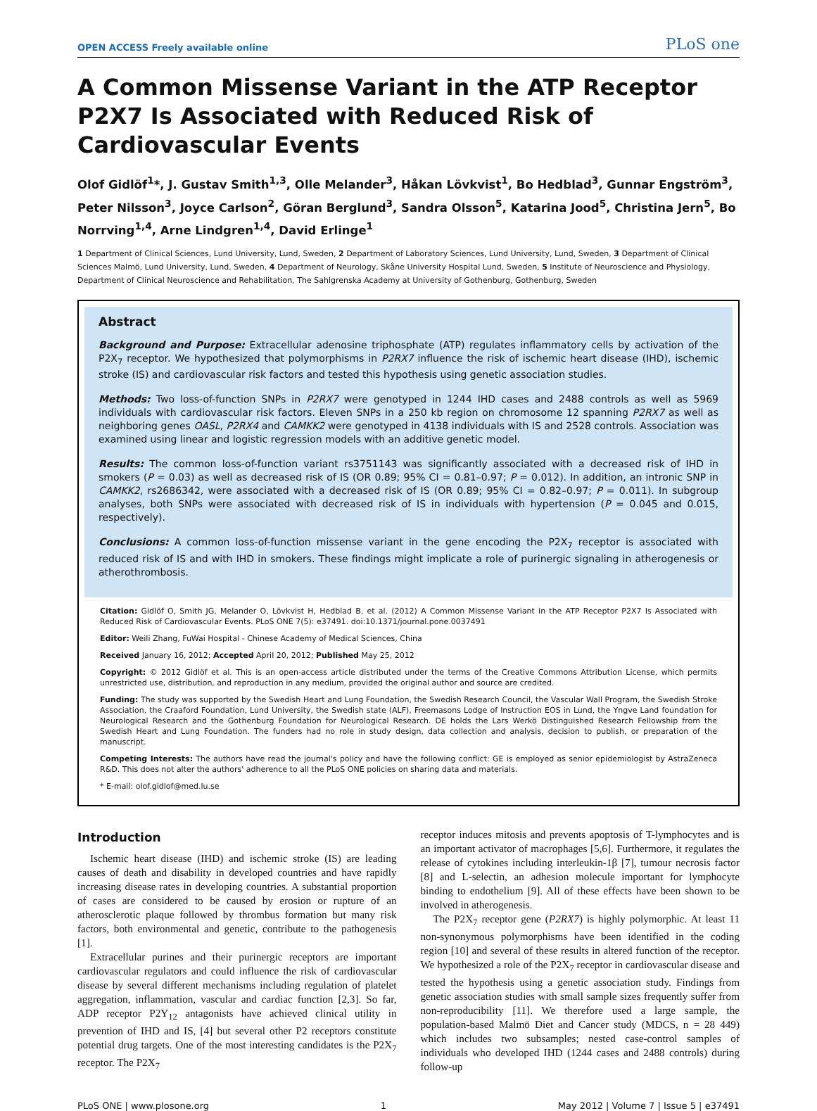OPEN ACCESS Freely available online PLoS one
A Common Missense Variant in the ATP Receptor P2X7 Is Associated with Reduced Risk of Cardiovascular Events
Olof Gidlöf<sup>1</sup>*, J. Gustav Smith<sup>1,3</sup>, Olle Melander<sup>3</sup>, Håkan Lövkvist<sup>1</sup>, Bo Hedblad<sup>3</sup>, Gunnar Engström<sup>3</sup>, Peter Nilsson<sup>3</sup>, Joyce Carlson<sup>2</sup>, Göran Berglund<sup>3</sup>, Sandra Olsson<sup>5</sup>, Katarina Jood<sup>5</sup>, Christina Jern<sup>5</sup>, Bo Norrving<sup>1,4</sup>, Arne Lindgren<sup>1,4</sup>, David Erlinge<sup>1</sup>
1 Department of Clinical Sciences, Lund University, Lund, Sweden, 2 Department of Laboratory Sciences, Lund University, Lund, Sweden, 3 Department of Clinical Sciences Malmö, Lund University, Lund, Sweden, 4 Department of Neurology, Skåne University Hospital Lund, Sweden, 5 Institute of Neuroscience and Physiology, Department of Clinical Neuroscience and Rehabilitation, The Sahlgrenska Academy at University of Gothenburg, Gothenburg, Sweden
Abstract
Background and Purpose: Extracellular adenosine triphosphate (ATP) regulates inflammatory cells by activation of the P2X<sub>7</sub> receptor. We hypothesized that polymorphisms in P2RX7 influence the risk of ischemic heart disease (IHD), ischemic stroke (IS) and cardiovascular risk factors and tested this hypothesis using genetic association studies.
Methods: Two loss-of-function SNPs in P2RX7 were genotyped in 1244 IHD cases and 2488 controls as well as 5969 individuals with cardiovascular risk factors. Eleven SNPs in a 250 kb region on chromosome 12 spanning P2RX7 as well as neighboring genes OASL, P2RX4 and CAMKK2 were genotyped in 4138 individuals with IS and 2528 controls. Association was examined using linear and logistic regression models with an additive genetic model.
Results: The common loss-of-function variant rs3751143 was significantly associated with a decreased risk of IHD in smokers (P = 0.03) as well as decreased risk of IS (OR 0.89; 95% CI = 0.81–0.97; P = 0.012). In addition, an intronic SNP in CAMKK2, rs2686342, were associated with a decreased risk of IS (OR 0.89; 95% CI = 0.82–0.97; P = 0.011). In subgroup analyses, both SNPs were associated with decreased risk of IS in individuals with hypertension (P = 0.045 and 0.015, respectively).
Conclusions: A common loss-of-function missense variant in the gene encoding the P2X<sub>7</sub> receptor is associated with reduced risk of IS and with IHD in smokers. These findings might implicate a role of purinergic signaling in atherogenesis or atherothrombosis.
Citation: Gidlöf O, Smith JG, Melander O, Lövkvist H, Hedblad B, et al. (2012) A Common Missense Variant in the ATP Receptor P2X7 Is Associated with Reduced Risk of Cardiovascular Events. PLoS ONE 7(5): e37491. doi:10.1371/journal.pone.0037491
Editor: Weili Zhang, FuWai Hospital - Chinese Academy of Medical Sciences, China
Received January 16, 2012; Accepted April 20, 2012; Published May 25, 2012
Copyright: © 2012 Gidlöf et al. This is an open-access article distributed under the terms of the Creative Commons Attribution License, which permits unrestricted use, distribution, and reproduction in any medium, provided the original author and source are credited.
Funding: The study was supported by the Swedish Heart and Lung Foundation, the Swedish Research Council, the Vascular Wall Program, the Swedish Stroke Association, the Craaford Foundation, Lund University, the Swedish state (ALF), Freemasons Lodge of Instruction EOS in Lund, the Yngve Land foundation for Neurological Research and the Gothenburg Foundation for Neurological Research. DE holds the Lars Werkö Distinguished Research Fellowship from the Swedish Heart and Lung Foundation. The funders had no role in study design, data collection and analysis, decision to publish, or preparation of the manuscript.
Competing Interests: The authors have read the journal's policy and have the following conflict: GE is employed as senior epidemiologist by AstraZeneca R&D. This does not alter the authors' adherence to all the PLoS ONE policies on sharing data and materials.
* E-mail: olof.gidlof@med.lu.se
Introduction
Ischemic heart disease (IHD) and ischemic stroke (IS) are leading causes of death and disability in developed countries and have rapidly increasing disease rates in developing countries. A substantial proportion of cases are considered to be caused by erosion or rupture of an atherosclerotic plaque followed by thrombus formation but many risk factors, both environmental and genetic, contribute to the pathogenesis [1].
Extracellular purines and their purinergic receptors are important cardiovascular regulators and could influence the risk of cardiovascular disease by several different mechanisms including regulation of platelet aggregation, inflammation, vascular and cardiac function [2,3]. So far, ADP receptor P2Y<sub>12</sub> antagonists have achieved clinical utility in prevention of IHD and IS, [4] but several other P2 receptors constitute potential drug targets. One of the most interesting candidates is the P2X<sub>7</sub> receptor. The P2X<sub>7</sub>
receptor induces mitosis and prevents apoptosis of T-lymphocytes and is an important activator of macrophages [5,6]. Furthermore, it regulates the release of cytokines including interleukin-1β [7], tumour necrosis factor [8] and L-selectin, an adhesion molecule important for lymphocyte binding to endothelium [9]. All of these effects have been shown to be involved in atherogenesis.
The P2X<sub>7</sub> receptor gene (P2RX7) is highly polymorphic. At least 11 non-synonymous polymorphisms have been identified in the coding region [10] and several of these results in altered function of the receptor. We hypothesized a role of the P2X<sub>7</sub> receptor in cardiovascular disease and tested the hypothesis using a genetic association study. Findings from genetic association studies with small sample sizes frequently suffer from non-reproducibility [11]. We therefore used a large sample, the population-based Malmö Diet and Cancer study (MDCS, n = 28 449) which includes two subsamples; nested case-control samples of individuals who developed IHD (1244 cases and 2488 controls) during follow-up
PLoS ONE | www.plosone.org 1 May 2012 | Volume 7 | Issue 5 | e37491